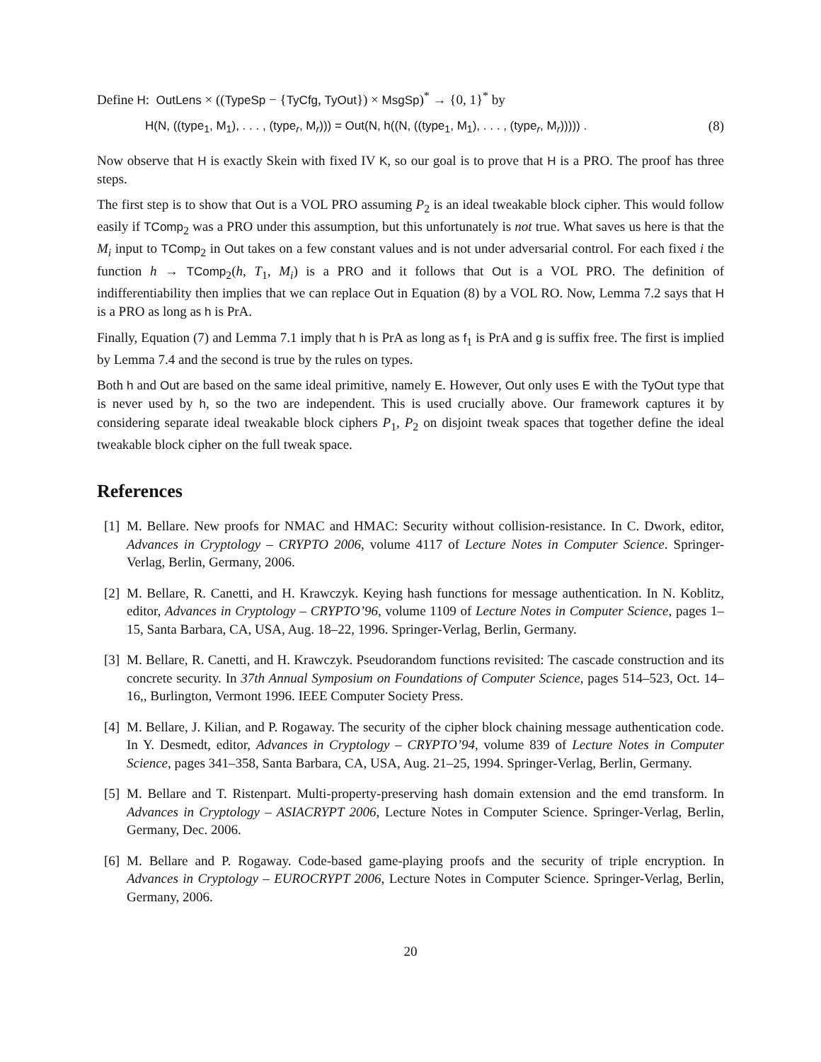Define H: OutLens × ((TypeSp − {TyCfg, TyOut}) × MsgSp)<sup>*</sup> → {0, 1}<sup>*</sup> by
H(N, ((type<sub>1</sub>, M<sub>1</sub>), . . . , (type<sub>r</sub>, M<sub>r</sub>))) = Out(N, h((N, ((type<sub>1</sub>, M<sub>1</sub>), . . . , (type<sub>r</sub>, M<sub>r</sub>))))) . (8)
Now observe that H is exactly Skein with fixed IV K, so our goal is to prove that H is a PRO. The proof has three steps.
The first step is to show that Out is a VOL PRO assuming P<sub>2</sub> is an ideal tweakable block cipher. This would follow easily if TComp<sub>2</sub> was a PRO under this assumption, but this unfortunately is not true. What saves us here is that the M<sub>i</sub> input to TComp<sub>2</sub> in Out takes on a few constant values and is not under adversarial control. For each fixed i the function h → TComp<sub>2</sub>(h, T<sub>1</sub>, M<sub>i</sub>) is a PRO and it follows that Out is a VOL PRO. The definition of indifferentiability then implies that we can replace Out in Equation (8) by a VOL RO. Now, Lemma 7.2 says that H is a PRO as long as h is PrA.
Finally, Equation (7) and Lemma 7.1 imply that h is PrA as long as f<sub>1</sub> is PrA and g is suffix free. The first is implied by Lemma 7.4 and the second is true by the rules on types.
Both h and Out are based on the same ideal primitive, namely E. However, Out only uses E with the TyOut type that is never used by h, so the two are independent. This is used crucially above. Our framework captures it by considering separate ideal tweakable block ciphers P<sub>1</sub>, P<sub>2</sub> on disjoint tweak spaces that together define the ideal tweakable block cipher on the full tweak space.
References
[1] M. Bellare. New proofs for NMAC and HMAC: Security without collision-resistance. In C. Dwork, editor, Advances in Cryptology – CRYPTO 2006, volume 4117 of Lecture Notes in Computer Science. Springer-Verlag, Berlin, Germany, 2006.
[2] M. Bellare, R. Canetti, and H. Krawczyk. Keying hash functions for message authentication. In N. Koblitz, editor, Advances in Cryptology – CRYPTO’96, volume 1109 of Lecture Notes in Computer Science, pages 1–15, Santa Barbara, CA, USA, Aug. 18–22, 1996. Springer-Verlag, Berlin, Germany.
[3] M. Bellare, R. Canetti, and H. Krawczyk. Pseudorandom functions revisited: The cascade construction and its concrete security. In 37th Annual Symposium on Foundations of Computer Science, pages 514–523, Oct. 14–16,, Burlington, Vermont 1996. IEEE Computer Society Press.
[4] M. Bellare, J. Kilian, and P. Rogaway. The security of the cipher block chaining message authentication code. In Y. Desmedt, editor, Advances in Cryptology – CRYPTO’94, volume 839 of Lecture Notes in Computer Science, pages 341–358, Santa Barbara, CA, USA, Aug. 21–25, 1994. Springer-Verlag, Berlin, Germany.
[5] M. Bellare and T. Ristenpart. Multi-property-preserving hash domain extension and the emd transform. In Advances in Cryptology – ASIACRYPT 2006, Lecture Notes in Computer Science. Springer-Verlag, Berlin, Germany, Dec. 2006.
[6] M. Bellare and P. Rogaway. Code-based game-playing proofs and the security of triple encryption. In Advances in Cryptology – EUROCRYPT 2006, Lecture Notes in Computer Science. Springer-Verlag, Berlin, Germany, 2006.
20